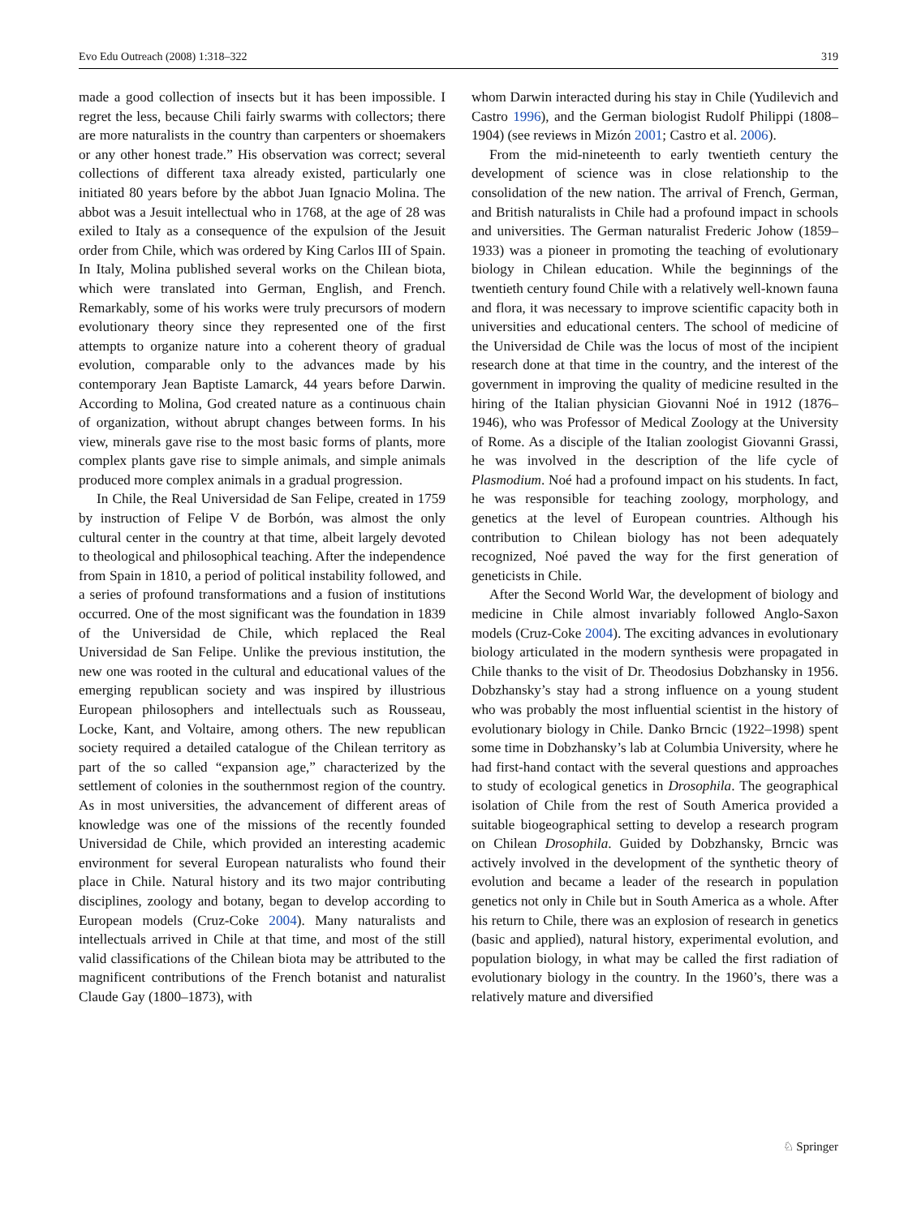Evo Edu Outreach (2008) 1:318–322 319
made a good collection of insects but it has been impossible. I regret the less, because Chili fairly swarms with collectors; there are more naturalists in the country than carpenters or shoemakers or any other honest trade.” His observation was correct; several collections of different taxa already existed, particularly one initiated 80 years before by the abbot Juan Ignacio Molina. The abbot was a Jesuit intellectual who in 1768, at the age of 28 was exiled to Italy as a consequence of the expulsion of the Jesuit order from Chile, which was ordered by King Carlos III of Spain. In Italy, Molina published several works on the Chilean biota, which were translated into German, English, and French. Remarkably, some of his works were truly precursors of modern evolutionary theory since they represented one of the first attempts to organize nature into a coherent theory of gradual evolution, comparable only to the advances made by his contemporary Jean Baptiste Lamarck, 44 years before Darwin. According to Molina, God created nature as a continuous chain of organization, without abrupt changes between forms. In his view, minerals gave rise to the most basic forms of plants, more complex plants gave rise to simple animals, and simple animals produced more complex animals in a gradual progression.
In Chile, the Real Universidad de San Felipe, created in 1759 by instruction of Felipe V de Borbón, was almost the only cultural center in the country at that time, albeit largely devoted to theological and philosophical teaching. After the independence from Spain in 1810, a period of political instability followed, and a series of profound transformations and a fusion of institutions occurred. One of the most significant was the foundation in 1839 of the Universidad de Chile, which replaced the Real Universidad de San Felipe. Unlike the previous institution, the new one was rooted in the cultural and educational values of the emerging republican society and was inspired by illustrious European philosophers and intellectuals such as Rousseau, Locke, Kant, and Voltaire, among others. The new republican society required a detailed catalogue of the Chilean territory as part of the so called “expansion age,” characterized by the settlement of colonies in the southernmost region of the country. As in most universities, the advancement of different areas of knowledge was one of the missions of the recently founded Universidad de Chile, which provided an interesting academic environment for several European naturalists who found their place in Chile. Natural history and its two major contributing disciplines, zoology and botany, began to develop according to European models (Cruz-Coke 2004). Many naturalists and intellectuals arrived in Chile at that time, and most of the still valid classifications of the Chilean biota may be attributed to the magnificent contributions of the French botanist and naturalist Claude Gay (1800–1873), with
whom Darwin interacted during his stay in Chile (Yudilevich and Castro 1996), and the German biologist Rudolf Philippi (1808–1904) (see reviews in Mizón 2001; Castro et al. 2006).
From the mid-nineteenth to early twentieth century the development of science was in close relationship to the consolidation of the new nation. The arrival of French, German, and British naturalists in Chile had a profound impact in schools and universities. The German naturalist Frederic Johow (1859–1933) was a pioneer in promoting the teaching of evolutionary biology in Chilean education. While the beginnings of the twentieth century found Chile with a relatively well-known fauna and flora, it was necessary to improve scientific capacity both in universities and educational centers. The school of medicine of the Universidad de Chile was the locus of most of the incipient research done at that time in the country, and the interest of the government in improving the quality of medicine resulted in the hiring of the Italian physician Giovanni Noé in 1912 (1876–1946), who was Professor of Medical Zoology at the University of Rome. As a disciple of the Italian zoologist Giovanni Grassi, he was involved in the description of the life cycle of Plasmodium. Noé had a profound impact on his students. In fact, he was responsible for teaching zoology, morphology, and genetics at the level of European countries. Although his contribution to Chilean biology has not been adequately recognized, Noé paved the way for the first generation of geneticists in Chile.
After the Second World War, the development of biology and medicine in Chile almost invariably followed Anglo-Saxon models (Cruz-Coke 2004). The exciting advances in evolutionary biology articulated in the modern synthesis were propagated in Chile thanks to the visit of Dr. Theodosius Dobzhansky in 1956. Dobzhansky’s stay had a strong influence on a young student who was probably the most influential scientist in the history of evolutionary biology in Chile. Danko Brncic (1922–1998) spent some time in Dobzhansky’s lab at Columbia University, where he had first-hand contact with the several questions and approaches to study of ecological genetics in Drosophila. The geographical isolation of Chile from the rest of South America provided a suitable biogeographical setting to develop a research program on Chilean Drosophila. Guided by Dobzhansky, Brncic was actively involved in the development of the synthetic theory of evolution and became a leader of the research in population genetics not only in Chile but in South America as a whole. After his return to Chile, there was an explosion of research in genetics (basic and applied), natural history, experimental evolution, and population biology, in what may be called the first radiation of evolutionary biology in the country. In the 1960’s, there was a relatively mature and diversified
♘ Springer